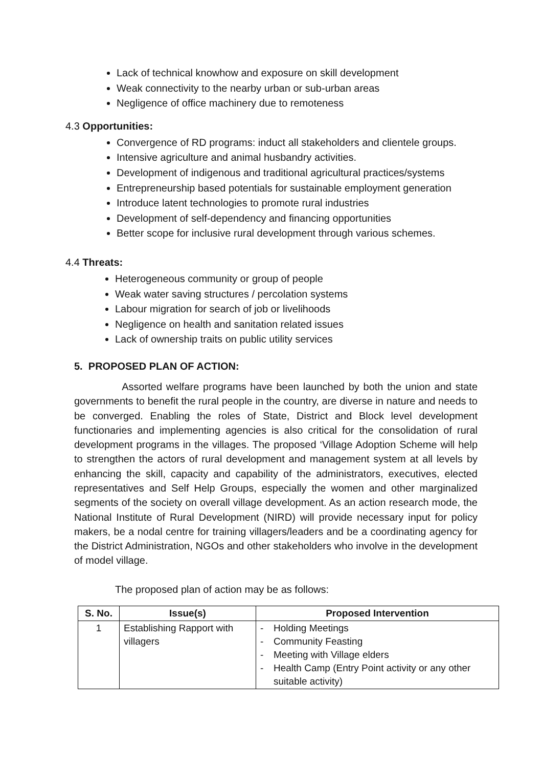Lack of technical knowhow and exposure on skill development
Weak connectivity to the nearby urban or sub-urban areas
Negligence of office machinery due to remoteness
4.3 Opportunities:
Convergence of RD programs: induct all stakeholders and clientele groups.
Intensive agriculture and animal husbandry activities.
Development of indigenous and traditional agricultural practices/systems
Entrepreneurship based potentials for sustainable employment generation
Introduce latent technologies to promote rural industries
Development of self-dependency and financing opportunities
Better scope for inclusive rural development through various schemes.
4.4 Threats:
Heterogeneous community or group of people
Weak water saving structures / percolation systems
Labour migration for search of job or livelihoods
Negligence on health and sanitation related issues
Lack of ownership traits on public utility services
5. PROPOSED PLAN OF ACTION:
Assorted welfare programs have been launched by both the union and state governments to benefit the rural people in the country, are diverse in nature and needs to be converged. Enabling the roles of State, District and Block level development functionaries and implementing agencies is also critical for the consolidation of rural development programs in the villages. The proposed ‘Village Adoption Scheme will help to strengthen the actors of rural development and management system at all levels by enhancing the skill, capacity and capability of the administrators, executives, elected representatives and Self Help Groups, especially the women and other marginalized segments of the society on overall village development. As an action research mode, the National Institute of Rural Development (NIRD) will provide necessary input for policy makers, be a nodal centre for training villagers/leaders and be a coordinating agency for the District Administration, NGOs and other stakeholders who involve in the development of model village.
The proposed plan of action may be as follows:
| S. No. | Issue(s) | Proposed Intervention | |
| --- | --- | --- | --- |
| 1 | Establishing Rapport with villagers | - - - - | Holding Meetings Community Feasting Meeting with Village elders Health Camp (Entry Point activity or any other suitable activity) |